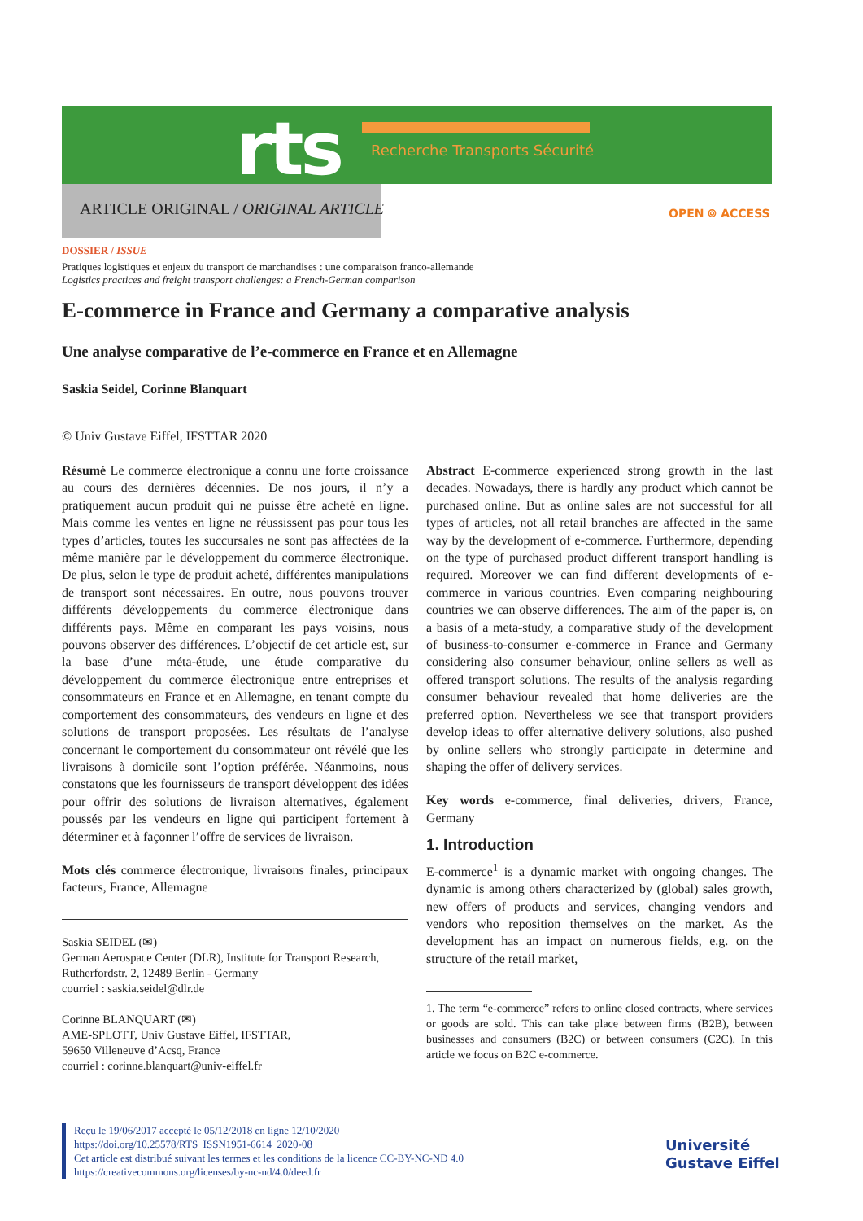rts Recherche Transports Sécurité
ARTICLE ORIGINAL / ORIGINAL ARTICLE
OPEN ⌾ ACCESS
DOSSIER / ISSUE
Pratiques logistiques et enjeux du transport de marchandises : une comparaison franco-allemande
Logistics practices and freight transport challenges: a French-German comparison
E-commerce in France and Germany a comparative analysis
Une analyse comparative de l’e-commerce en France et en Allemagne
Saskia Seidel, Corinne Blanquart
© Univ Gustave Eiffel, IFSTTAR 2020
Résumé Le commerce électronique a connu une forte croissance au cours des dernières décennies. De nos jours, il n’y a pratiquement aucun produit qui ne puisse être acheté en ligne. Mais comme les ventes en ligne ne réussissent pas pour tous les types d’articles, toutes les succursales ne sont pas affectées de la même manière par le développement du commerce électronique. De plus, selon le type de produit acheté, différentes manipulations de transport sont nécessaires. En outre, nous pouvons trouver différents développements du commerce électronique dans différents pays. Même en comparant les pays voisins, nous pouvons observer des différences. L’objectif de cet article est, sur la base d’une méta-étude, une étude comparative du développement du commerce électronique entre entreprises et consommateurs en France et en Allemagne, en tenant compte du comportement des consommateurs, des vendeurs en ligne et des solutions de transport proposées. Les résultats de l’analyse concernant le comportement du consommateur ont révélé que les livraisons à domicile sont l’option préférée. Néanmoins, nous constatons que les fournisseurs de transport développent des idées pour offrir des solutions de livraison alternatives, également poussés par les vendeurs en ligne qui participent fortement à déterminer et à façonner l’offre de services de livraison.
Mots clés commerce électronique, livraisons finales, principaux facteurs, France, Allemagne
Saskia SEIDEL (✉)
German Aerospace Center (DLR), Institute for Transport Research, Rutherfordstr. 2, 12489 Berlin - Germany
courriel : saskia.seidel@dlr.de
Corinne BLANQUART (✉)
AME-SPLOTT, Univ Gustave Eiffel, IFSTTAR,
59650 Villeneuve d’Acsq, France
courriel : corinne.blanquart@univ-eiffel.fr
Abstract E-commerce experienced strong growth in the last decades. Nowadays, there is hardly any product which cannot be purchased online. But as online sales are not successful for all types of articles, not all retail branches are affected in the same way by the development of e-commerce. Furthermore, depending on the type of purchased product different transport handling is required. Moreover we can find different developments of e-commerce in various countries. Even comparing neighbouring countries we can observe differences. The aim of the paper is, on a basis of a meta-study, a comparative study of the development of business-to-consumer e-commerce in France and Germany considering also consumer behaviour, online sellers as well as offered transport solutions. The results of the analysis regarding consumer behaviour revealed that home deliveries are the preferred option. Nevertheless we see that transport providers develop ideas to offer alternative delivery solutions, also pushed by online sellers who strongly participate in determine and shaping the offer of delivery services.
Key words e-commerce, final deliveries, drivers, France, Germany
1. Introduction
E-commerce<sup>1</sup> is a dynamic market with ongoing changes. The dynamic is among others characterized by (global) sales growth, new offers of products and services, changing vendors and vendors who reposition themselves on the market. As the development has an impact on numerous fields, e.g. on the structure of the retail market,
1. The term “e-commerce” refers to online closed contracts, where services or goods are sold. This can take place between firms (B2B), between businesses and consumers (B2C) or between consumers (C2C). In this article we focus on B2C e-commerce.
Reçu le 19/06/2017 accepté le 05/12/2018 en ligne 12/10/2020
https://doi.org/10.25578/RTS_ISSN1951-6614_2020-08
Cet article est distribué suivant les termes et les conditions de la licence CC-BY-NC-ND 4.0
https://creativecommons.org/licenses/by-nc-nd/4.0/deed.fr
Université
Gustave Eiffel